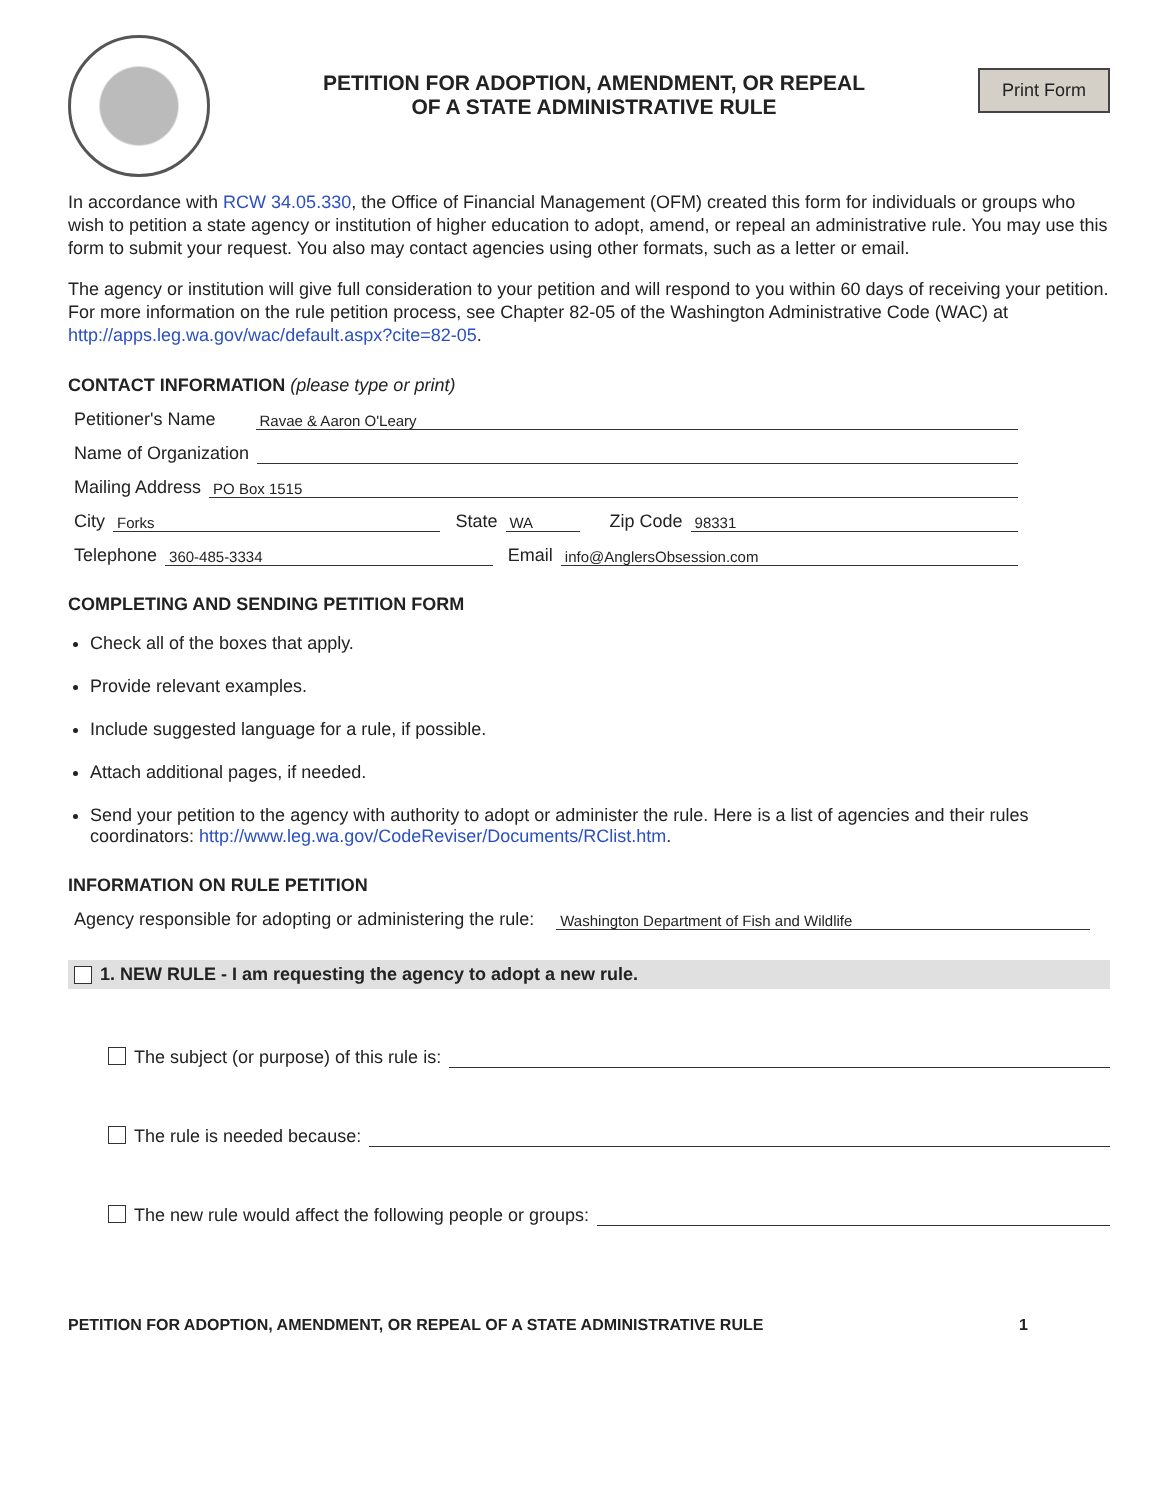PETITION FOR ADOPTION, AMENDMENT, OR REPEAL
OF A STATE ADMINISTRATIVE RULE
Print Form
In accordance with RCW 34.05.330, the Office of Financial Management (OFM) created this form for individuals or groups who wish to petition a state agency or institution of higher education to adopt, amend, or repeal an administrative rule. You may use this form to submit your request. You also may contact agencies using other formats, such as a letter or email.
The agency or institution will give full consideration to your petition and will respond to you within 60 days of receiving your petition. For more information on the rule petition process, see Chapter 82-05 of the Washington Administrative Code (WAC) at http://apps.leg.wa.gov/wac/default.aspx?cite=82-05.
CONTACT INFORMATION (please type or print)
Petitioner's Name Ravae & Aaron O'Leary
Name of Organization
Mailing Address PO Box 1515
City Forks State WA Zip Code 98331
Telephone 360-485-3334 Email info@AnglersObsession.com
COMPLETING AND SENDING PETITION FORM
Check all of the boxes that apply.
Provide relevant examples.
Include suggested language for a rule, if possible.
Attach additional pages, if needed.
Send your petition to the agency with authority to adopt or administer the rule. Here is a list of agencies and their rules coordinators: http://www.leg.wa.gov/CodeReviser/Documents/RClist.htm.
INFORMATION ON RULE PETITION
Agency responsible for adopting or administering the rule: Washington Department of Fish and Wildlife
1. NEW RULE - I am requesting the agency to adopt a new rule.
The subject (or purpose) of this rule is:
The rule is needed because:
The new rule would affect the following people or groups:
PETITION FOR ADOPTION, AMENDMENT, OR REPEAL OF A STATE ADMINISTRATIVE RULE 1